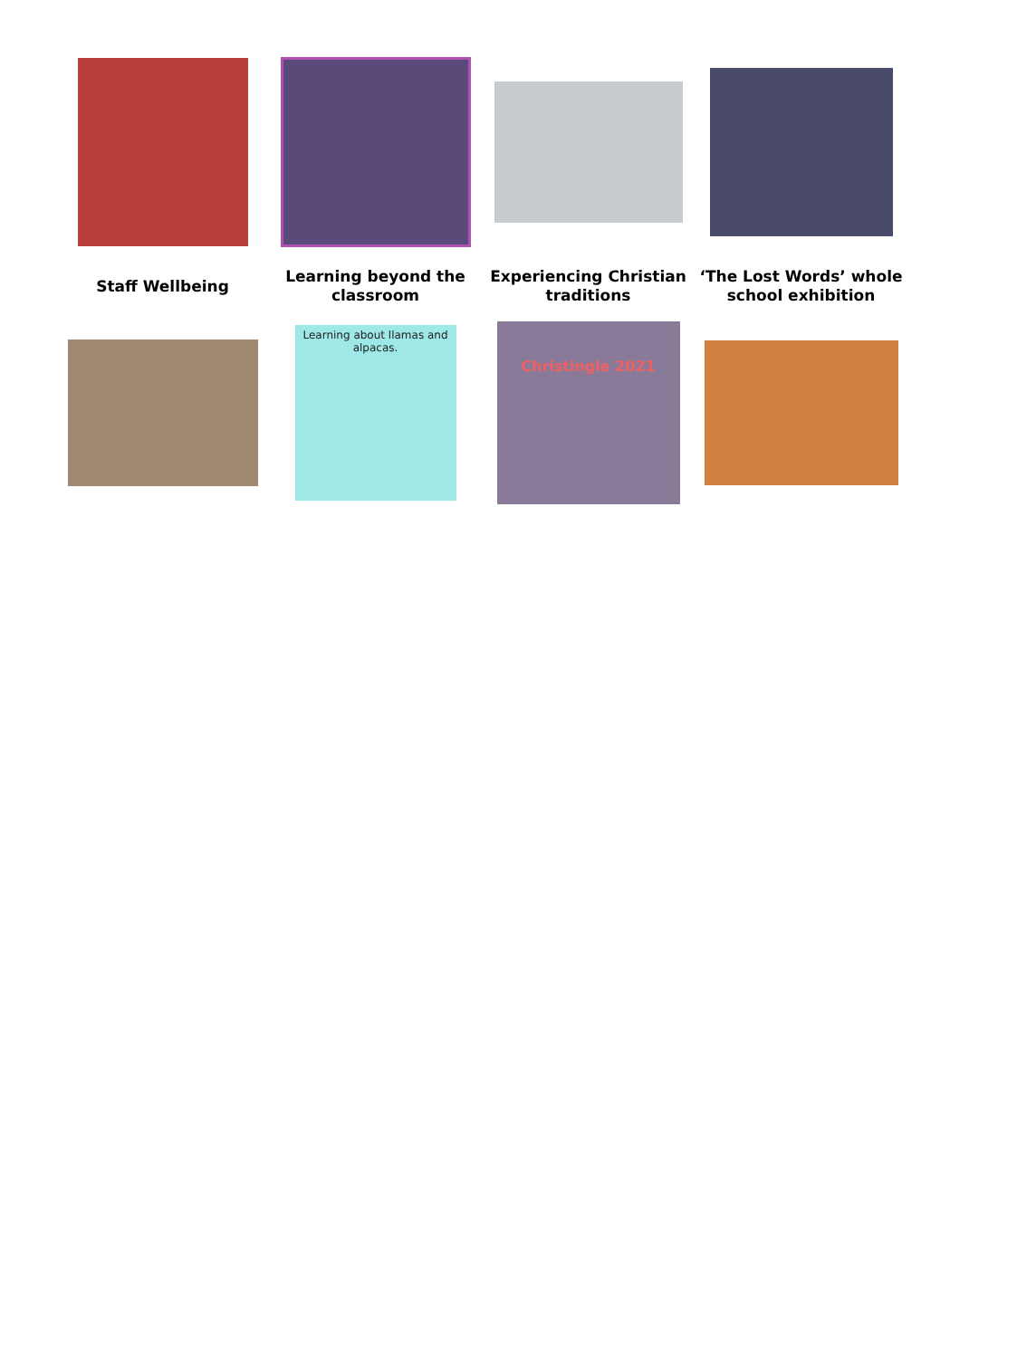Staff Wellbeing Learning beyond the classroom
Experiencing Christian traditions
‘The Lost Words’ whole school exhibition
Learning about llamas and alpacas.
Christingle 2021